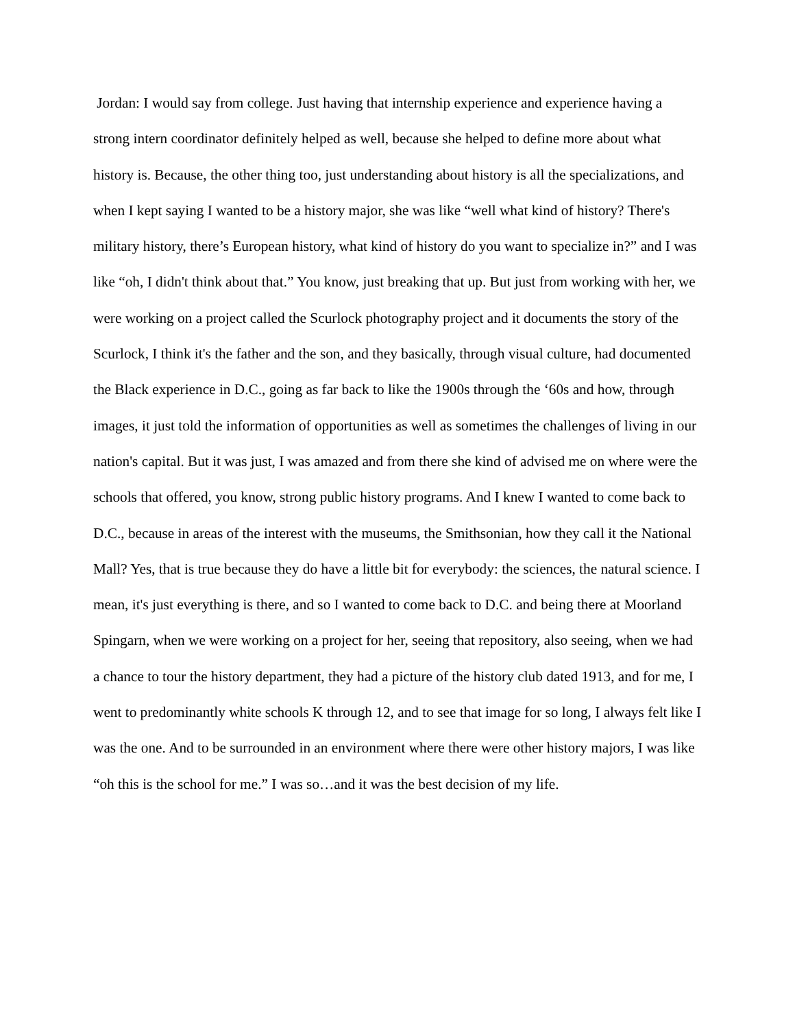Jordan: I would say from college. Just having that internship experience and experience having a strong intern coordinator definitely helped as well, because she helped to define more about what history is. Because, the other thing too, just understanding about history is all the specializations, and when I kept saying I wanted to be a history major, she was like “well what kind of history? There's military history, there’s European history, what kind of history do you want to specialize in?” and I was like “oh, I didn't think about that.” You know, just breaking that up. But just from working with her, we were working on a project called the Scurlock photography project and it documents the story of the Scurlock, I think it's the father and the son, and they basically, through visual culture, had documented the Black experience in D.C., going as far back to like the 1900s through the ‘60s and how, through images, it just told the information of opportunities as well as sometimes the challenges of living in our nation's capital. But it was just, I was amazed and from there she kind of advised me on where were the schools that offered, you know, strong public history programs. And I knew I wanted to come back to D.C., because in areas of the interest with the museums, the Smithsonian, how they call it the National Mall? Yes, that is true because they do have a little bit for everybody: the sciences, the natural science. I mean, it's just everything is there, and so I wanted to come back to D.C. and being there at Moorland Spingarn, when we were working on a project for her, seeing that repository, also seeing, when we had a chance to tour the history department, they had a picture of the history club dated 1913, and for me, I went to predominantly white schools K through 12, and to see that image for so long, I always felt like I was the one. And to be surrounded in an environment where there were other history majors, I was like “oh this is the school for me.” I was so…and it was the best decision of my life.